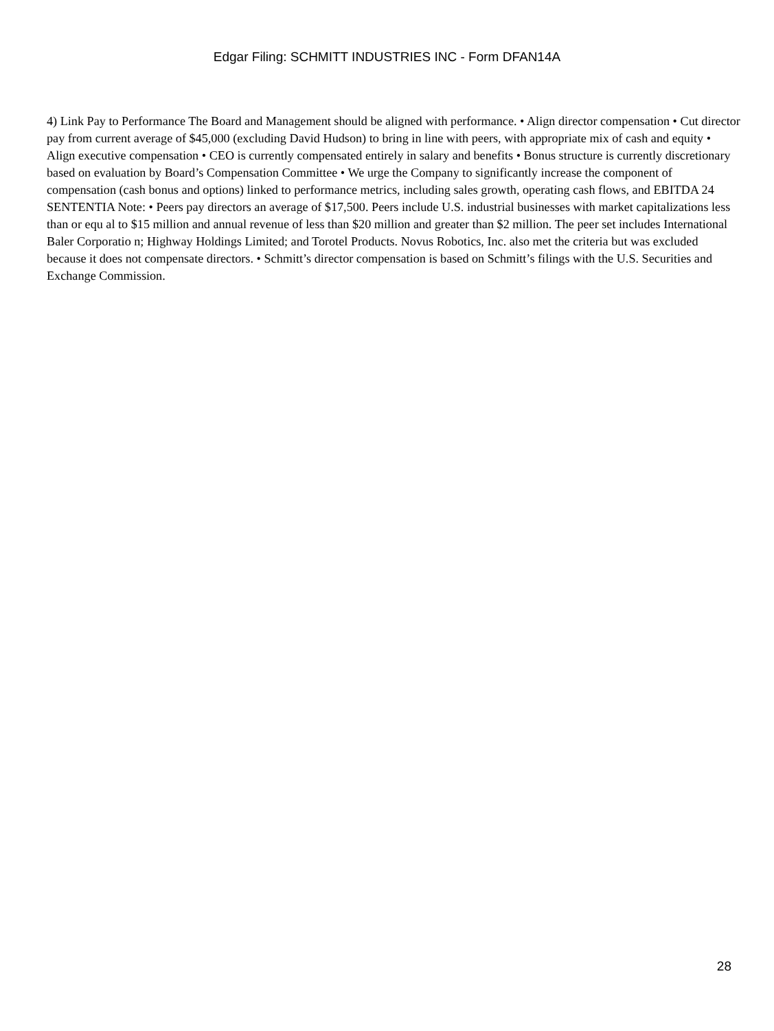Edgar Filing: SCHMITT INDUSTRIES INC - Form DFAN14A
4) Link Pay to Performance The Board and Management should be aligned with performance. • Align director compensation • Cut director pay from current average of $45,000 (excluding David Hudson) to bring in line with peers, with appropriate mix of cash and equity • Align executive compensation • CEO is currently compensated entirely in salary and benefits • Bonus structure is currently discretionary based on evaluation by Board’s Compensation Committee • We urge the Company to significantly increase the component of compensation (cash bonus and options) linked to performance metrics, including sales growth, operating cash flows, and EBITDA 24 SENTENTIA Note: • Peers pay directors an average of $17,500. Peers include U.S. industrial businesses with market capitalizations less than or equ al to $15 million and annual revenue of less than $20 million and greater than $2 million. The peer set includes International Baler Corporatio n; Highway Holdings Limited; and Torotel Products. Novus Robotics, Inc. also met the criteria but was excluded because it does not compensate directors. • Schmitt’s director compensation is based on Schmitt’s filings with the U.S. Securities and Exchange Commission.
28